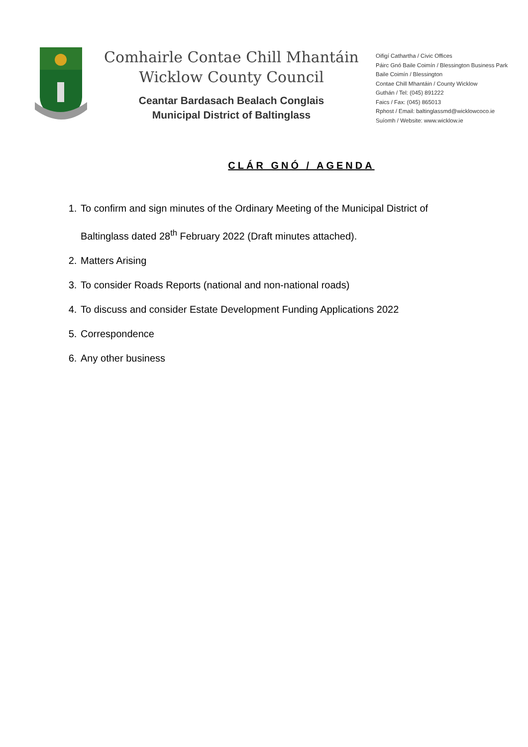Comhairle Contae Chill Mhantáin
Wicklow County Council
Ceantar Bardasach Bealach Conglais
Municipal District of Baltinglass
Oifigí Cathartha / Civic Offices
Páirc Gnó Baile Coimín / Blessington Business Park
Baile Coimín / Blessington
Contae Chill Mhantáin / County Wicklow
Guthán / Tel: (045) 891222
Faics / Fax: (045) 865013
Rphost / Email: baltinglassmd@wicklowcoco.ie
Suíomh / Website: www.wicklow.ie
CLÁR GNÓ / AGENDA
1. To confirm and sign minutes of the Ordinary Meeting of the Municipal District of Baltinglass dated 28<sup>th</sup> February 2022 (Draft minutes attached).
2. Matters Arising
3. To consider Roads Reports (national and non-national roads)
4. To discuss and consider Estate Development Funding Applications 2022
5. Correspondence
6. Any other business